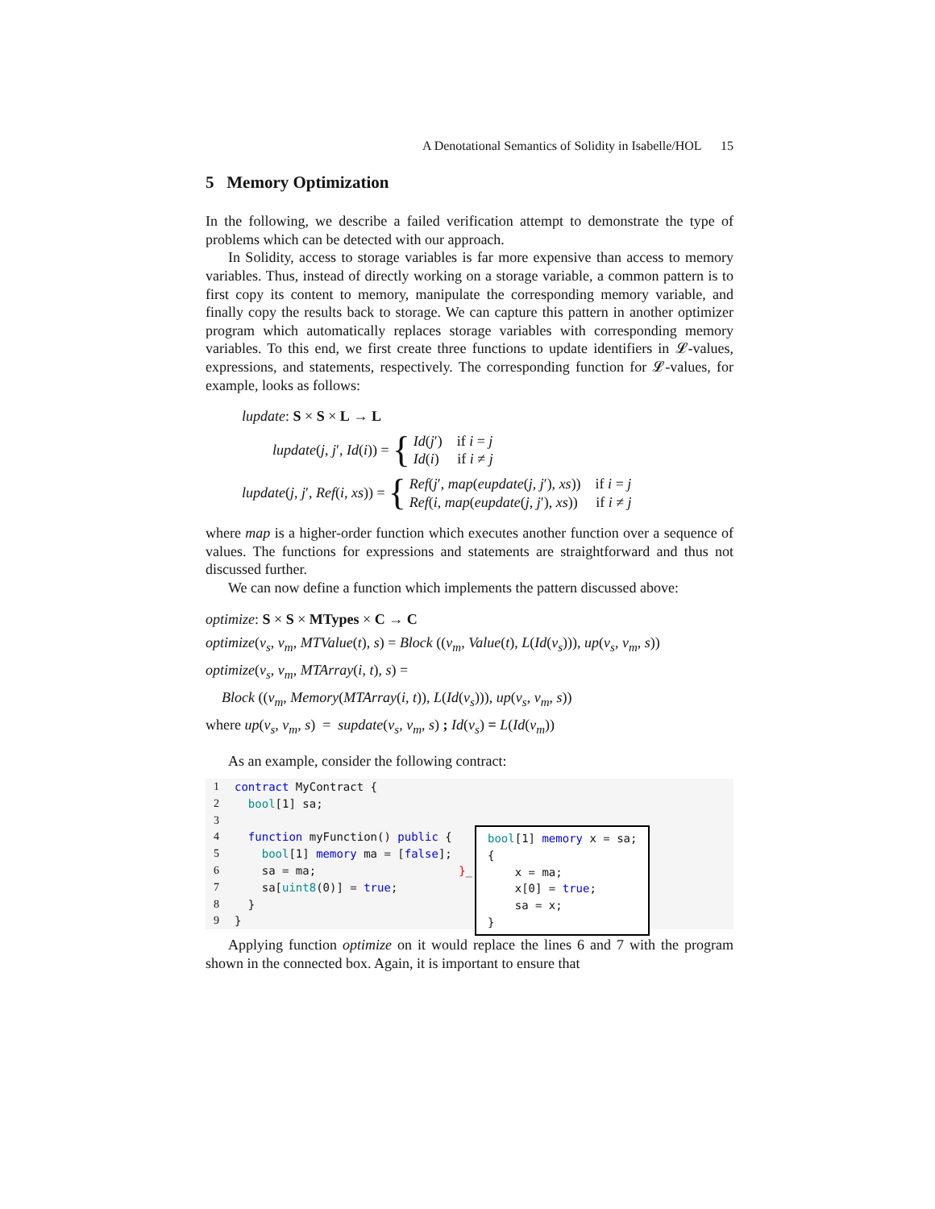A Denotational Semantics of Solidity in Isabelle/HOL 15
5 Memory Optimization
In the following, we describe a failed verification attempt to demonstrate the type of problems which can be detected with our approach.
In Solidity, access to storage variables is far more expensive than access to memory variables. Thus, instead of directly working on a storage variable, a common pattern is to first copy its content to memory, manipulate the corresponding memory variable, and finally copy the results back to storage. We can capture this pattern in another optimizer program which automatically replaces storage variables with corresponding memory variables. To this end, we first create three functions to update identifiers in 𝓛-values, expressions, and statements, respectively. The corresponding function for 𝓛-values, for example, looks as follows:
lupdate: S × S × L → L
lupdate(j, j′, Id(i)) = { Id(j′) if i = j
Id(i) if i ≠ j
lupdate(j, j′, Ref(i, xs)) = { Ref(j′, map(eupdate(j, j′), xs)) if i = j
Ref(i, map(eupdate(j, j′), xs)) if i ≠ j
where map is a higher-order function which executes another function over a sequence of values. The functions for expressions and statements are straightforward and thus not discussed further.
We can now define a function which implements the pattern discussed above:
optimize: S × S × MTypes × C → C
optimize(v<sub>s</sub>, v<sub>m</sub>, MTValue(t), s) = Block ((v<sub>m</sub>, Value(t), L(Id(v<sub>s</sub>))), up(v<sub>s</sub>, v<sub>m</sub>, s))
optimize(v<sub>s</sub>, v<sub>m</sub>, MTArray(i, t), s) =
Block ((v<sub>m</sub>, Memory(MTArray(i, t)), L(Id(v<sub>s</sub>))), up(v<sub>s</sub>, v<sub>m</sub>, s))
where up(v<sub>s</sub>, v<sub>m</sub>, s) = supdate(v<sub>s</sub>, v<sub>m</sub>, s) ; Id(v<sub>s</sub>) = L(Id(v<sub>m</sub>))
As an example, consider the following contract:
1
2
3
4
5
6
7
8
9
contract MyContract { bool[1] sa; function myFunction() public { bool[1] memory ma = [false]; sa = ma; }_ sa[uint8(0)] = true; } }
bool[1] memory x = sa; { x = ma; x[0] = true; sa = x; }
Applying function optimize on it would replace the lines 6 and 7 with the program shown in the connected box. Again, it is important to ensure that